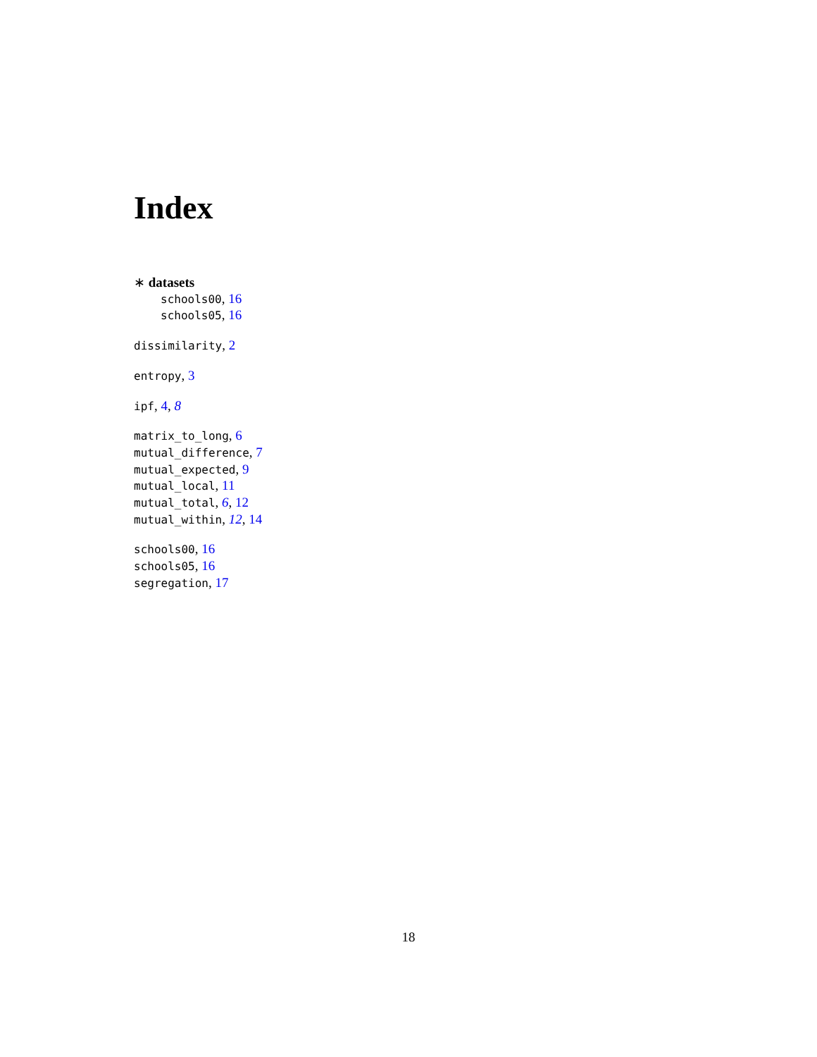Index
∗ datasets
schools00, 16
schools05, 16
dissimilarity, 2
entropy, 3
ipf, 4, 8
matrix_to_long, 6
mutual_difference, 7
mutual_expected, 9
mutual_local, 11
mutual_total, 6, 12
mutual_within, 12, 14
schools00, 16
schools05, 16
segregation, 17
18